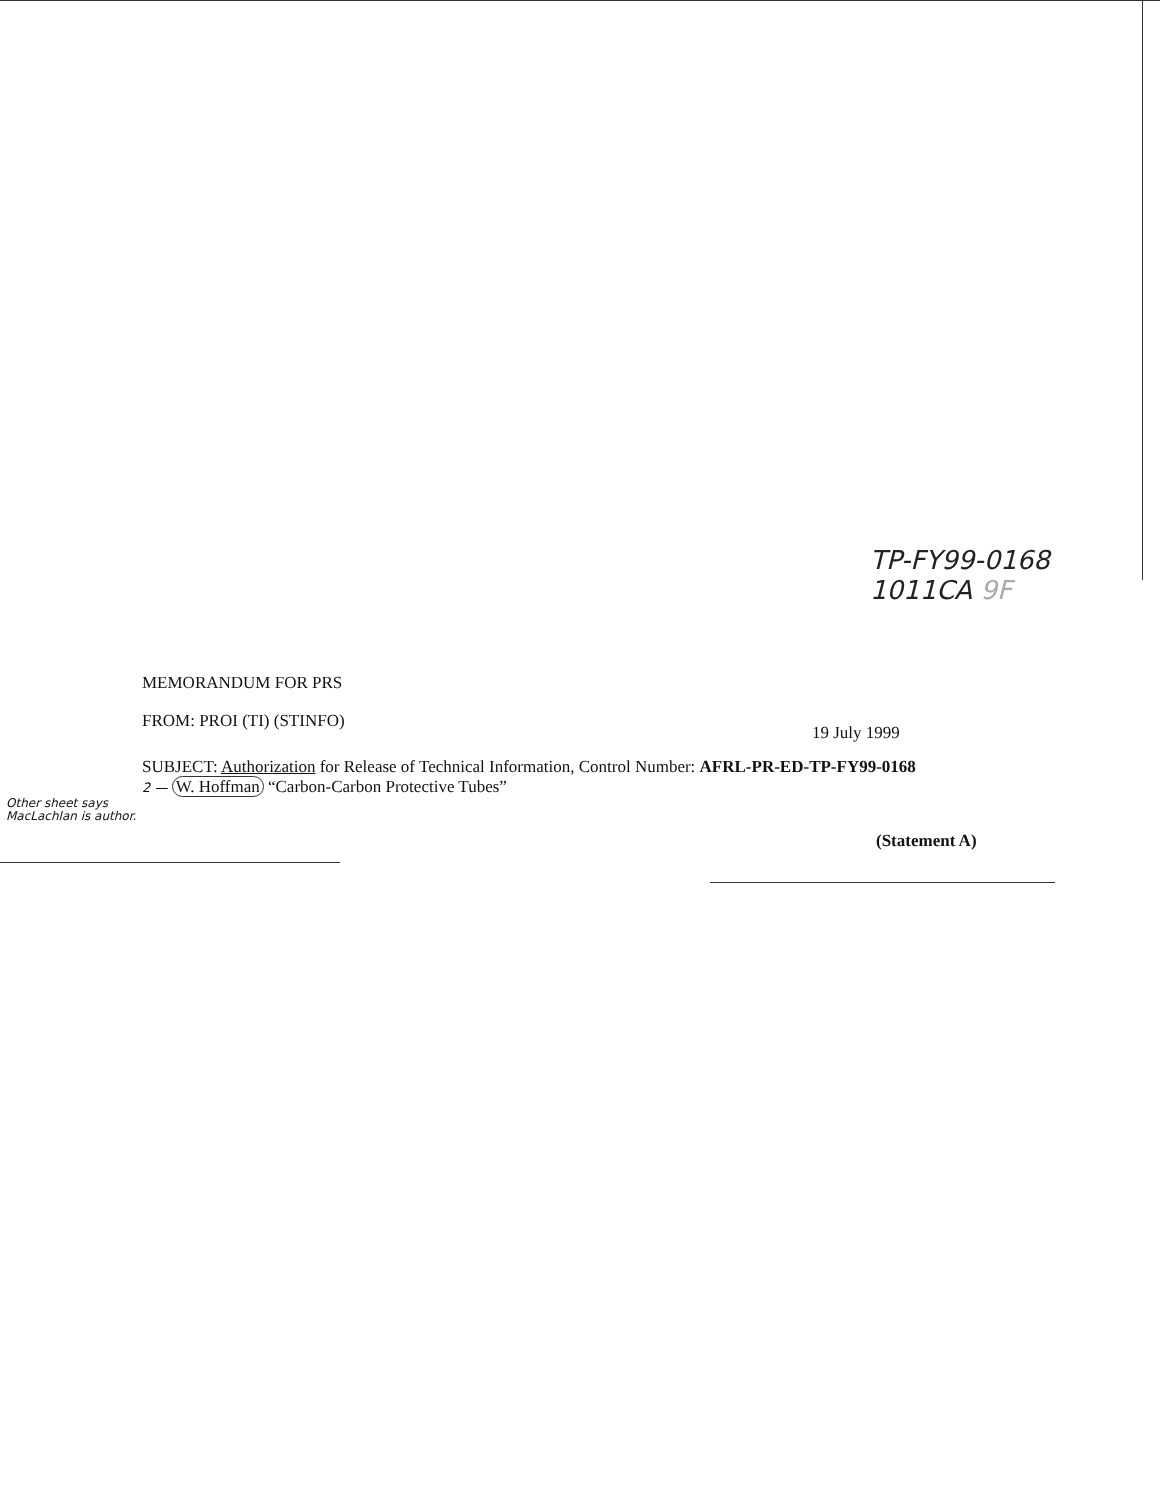TP-FY99-0168
1011CA 9F
MEMORANDUM FOR PRS
FROM: PROI (TI) (STINFO) 19 July 1999
SUBJECT: Authorization for Release of Technical Information, Control Number: AFRL-PR-ED-TP-FY99-0168
2 — W. Hoffman “Carbon-Carbon Protective Tubes”
Other sheet says
MacLachlan is author.
(Statement A)